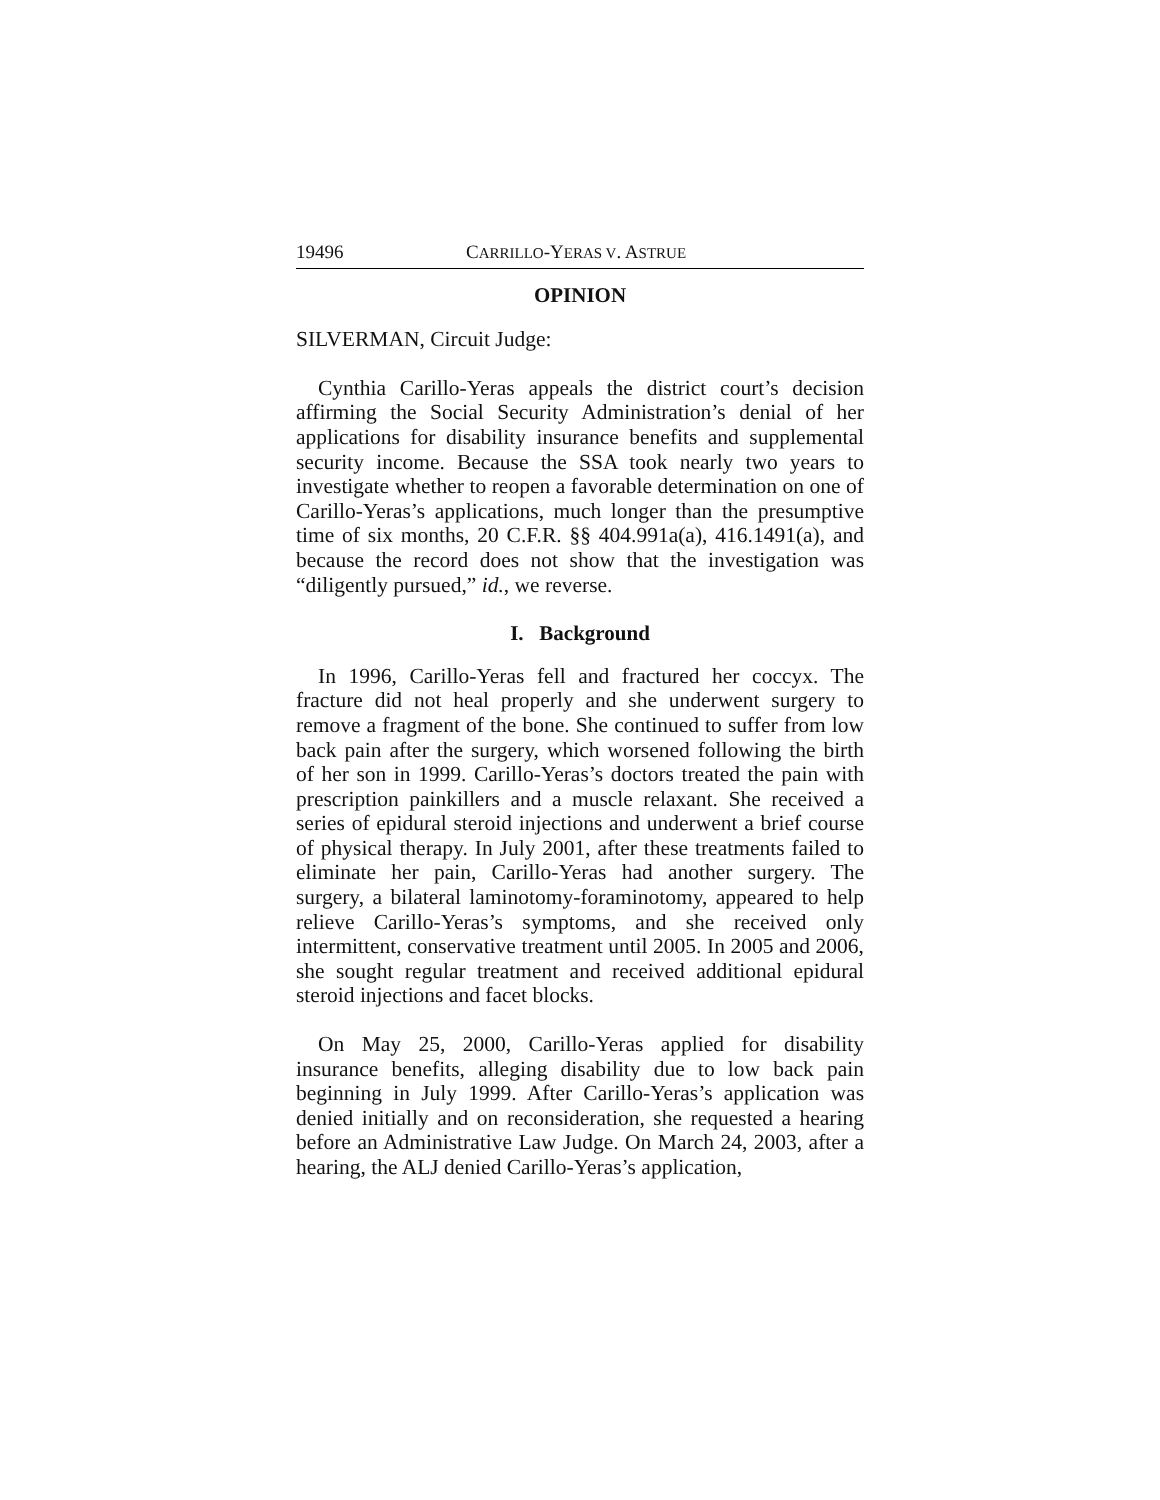19496 CARRILLO-YERAS V. ASTRUE
OPINION
SILVERMAN, Circuit Judge:
Cynthia Carillo-Yeras appeals the district court’s decision affirming the Social Security Administration’s denial of her applications for disability insurance benefits and supplemental security income. Because the SSA took nearly two years to investigate whether to reopen a favorable determination on one of Carillo-Yeras’s applications, much longer than the presumptive time of six months, 20 C.F.R. §§ 404.991a(a), 416.1491(a), and because the record does not show that the investigation was “diligently pursued,” id., we reverse.
I. Background
In 1996, Carillo-Yeras fell and fractured her coccyx. The fracture did not heal properly and she underwent surgery to remove a fragment of the bone. She continued to suffer from low back pain after the surgery, which worsened following the birth of her son in 1999. Carillo-Yeras’s doctors treated the pain with prescription painkillers and a muscle relaxant. She received a series of epidural steroid injections and underwent a brief course of physical therapy. In July 2001, after these treatments failed to eliminate her pain, Carillo-Yeras had another surgery. The surgery, a bilateral laminotomy-foraminotomy, appeared to help relieve Carillo-Yeras’s symptoms, and she received only intermittent, conservative treatment until 2005. In 2005 and 2006, she sought regular treatment and received additional epidural steroid injections and facet blocks.
On May 25, 2000, Carillo-Yeras applied for disability insurance benefits, alleging disability due to low back pain beginning in July 1999. After Carillo-Yeras’s application was denied initially and on reconsideration, she requested a hearing before an Administrative Law Judge. On March 24, 2003, after a hearing, the ALJ denied Carillo-Yeras’s application,